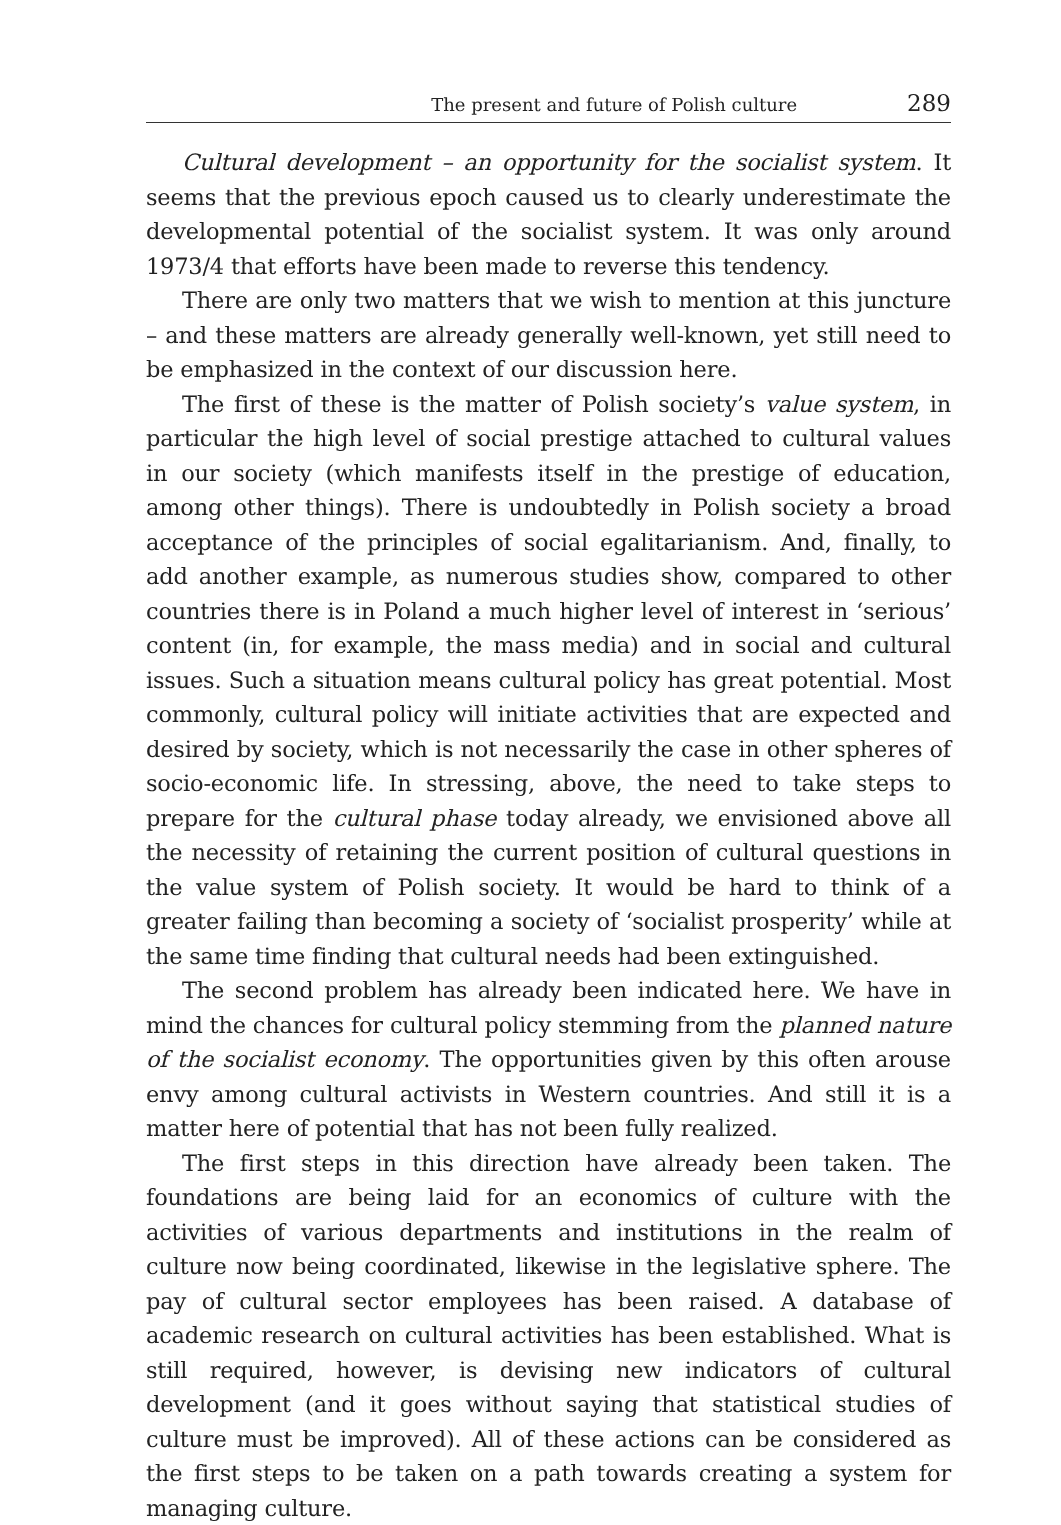The present and future of Polish culture 289
Cultural development – an opportunity for the socialist system. It seems that the previous epoch caused us to clearly underestimate the developmental potential of the socialist system. It was only around 1973/4 that efforts have been made to reverse this tendency.
There are only two matters that we wish to mention at this juncture – and these matters are already generally well-known, yet still need to be emphasized in the context of our discussion here.
The first of these is the matter of Polish society’s value system, in particular the high level of social prestige attached to cultural values in our society (which manifests itself in the prestige of education, among other things). There is undoubtedly in Polish society a broad acceptance of the principles of social egalitarianism. And, finally, to add another example, as numerous studies show, compared to other countries there is in Poland a much higher level of interest in ‘serious’ content (in, for example, the mass media) and in social and cultural issues. Such a situation means cultural policy has great potential. Most commonly, cultural policy will initiate activities that are expected and desired by society, which is not necessarily the case in other spheres of socio-economic life. In stressing, above, the need to take steps to prepare for the cultural phase today already, we envisioned above all the necessity of retaining the current position of cultural questions in the value system of Polish society. It would be hard to think of a greater failing than becoming a society of ‘socialist prosperity’ while at the same time finding that cultural needs had been extinguished.
The second problem has already been indicated here. We have in mind the chances for cultural policy stemming from the planned nature of the socialist economy. The opportunities given by this often arouse envy among cultural activists in Western countries. And still it is a matter here of potential that has not been fully realized.
The first steps in this direction have already been taken. The foundations are being laid for an economics of culture with the activities of various departments and institutions in the realm of culture now being coordinated, likewise in the legislative sphere. The pay of cultural sector employees has been raised. A database of academic research on cultural activities has been established. What is still required, however, is devising new indicators of cultural development (and it goes without saying that statistical studies of culture must be improved). All of these actions can be considered as the first steps to be taken on a path towards creating a system for managing culture.